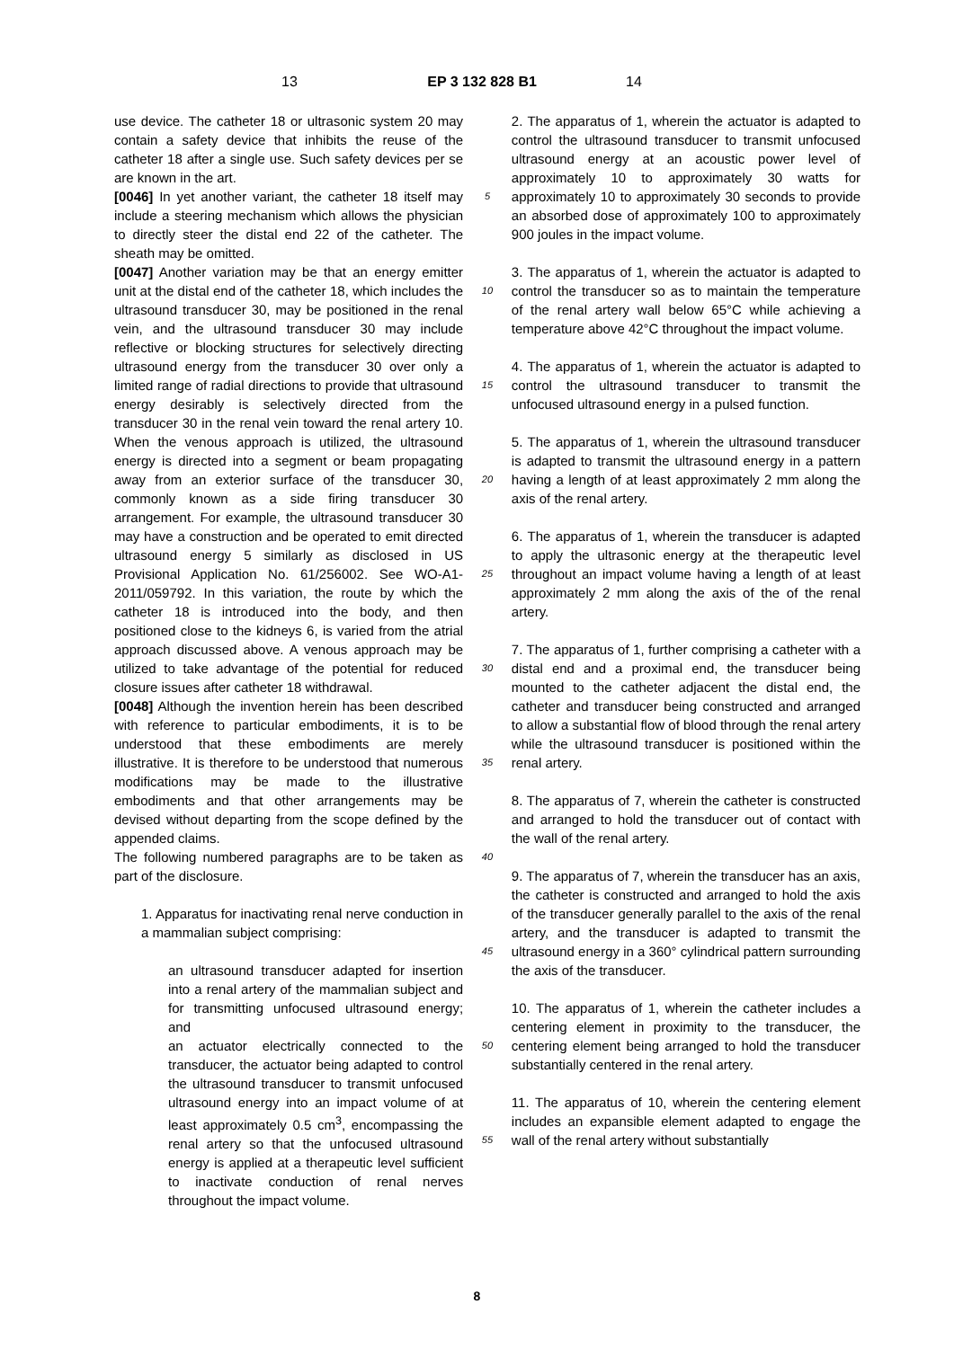13 EP 3 132 828 B1 14
use device. The catheter 18 or ultrasonic system 20 may contain a safety device that inhibits the reuse of the catheter 18 after a single use. Such safety devices per se are known in the art.
[0046] In yet another variant, the catheter 18 itself may include a steering mechanism which allows the physician to directly steer the distal end 22 of the catheter. The sheath may be omitted.
[0047] Another variation may be that an energy emitter unit at the distal end of the catheter 18, which includes the ultrasound transducer 30, may be positioned in the renal vein, and the ultrasound transducer 30 may include reflective or blocking structures for selectively directing ultrasound energy from the transducer 30 over only a limited range of radial directions to provide that ultrasound energy desirably is selectively directed from the transducer 30 in the renal vein toward the renal artery 10. When the venous approach is utilized, the ultrasound energy is directed into a segment or beam propagating away from an exterior surface of the transducer 30, commonly known as a side firing transducer 30 arrangement. For example, the ultrasound transducer 30 may have a construction and be operated to emit directed ultrasound energy 5 similarly as disclosed in US Provisional Application No. 61/256002. See WO-A1-2011/059792. In this variation, the route by which the catheter 18 is introduced into the body, and then positioned close to the kidneys 6, is varied from the atrial approach discussed above. A venous approach may be utilized to take advantage of the potential for reduced closure issues after catheter 18 withdrawal.
[0048] Although the invention herein has been described with reference to particular embodiments, it is to be understood that these embodiments are merely illustrative. It is therefore to be understood that numerous modifications may be made to the illustrative embodiments and that other arrangements may be devised without departing from the scope defined by the appended claims.
The following numbered paragraphs are to be taken as part of the disclosure.
1. Apparatus for inactivating renal nerve conduction in a mammalian subject comprising:
an ultrasound transducer adapted for insertion into a renal artery of the mammalian subject and for transmitting unfocused ultrasound energy; and
an actuator electrically connected to the transducer, the actuator being adapted to control the ultrasound transducer to transmit unfocused ultrasound energy into an impact volume of at least approximately 0.5 cm<sup>3</sup>, encompassing the renal artery so that the unfocused ultrasound energy is applied at a therapeutic level sufficient to inactivate conduction of renal nerves throughout the impact volume.
5
10
15
20
25
30
35
40
45
50
55
2. The apparatus of 1, wherein the actuator is adapted to control the ultrasound transducer to transmit unfocused ultrasound energy at an acoustic power level of approximately 10 to approximately 30 watts for approximately 10 to approximately 30 seconds to provide an absorbed dose of approximately 100 to approximately 900 joules in the impact volume.
3. The apparatus of 1, wherein the actuator is adapted to control the transducer so as to maintain the temperature of the renal artery wall below 65°C while achieving a temperature above 42°C throughout the impact volume.
4. The apparatus of 1, wherein the actuator is adapted to control the ultrasound transducer to transmit the unfocused ultrasound energy in a pulsed function.
5. The apparatus of 1, wherein the ultrasound transducer is adapted to transmit the ultrasound energy in a pattern having a length of at least approximately 2 mm along the axis of the renal artery.
6. The apparatus of 1, wherein the transducer is adapted to apply the ultrasonic energy at the therapeutic level throughout an impact volume having a length of at least approximately 2 mm along the axis of the of the renal artery.
7. The apparatus of 1, further comprising a catheter with a distal end and a proximal end, the transducer being mounted to the catheter adjacent the distal end, the catheter and transducer being constructed and arranged to allow a substantial flow of blood through the renal artery while the ultrasound transducer is positioned within the renal artery.
8. The apparatus of 7, wherein the catheter is constructed and arranged to hold the transducer out of contact with the wall of the renal artery.
9. The apparatus of 7, wherein the transducer has an axis, the catheter is constructed and arranged to hold the axis of the transducer generally parallel to the axis of the renal artery, and the transducer is adapted to transmit the ultrasound energy in a 360° cylindrical pattern surrounding the axis of the transducer.
10. The apparatus of 1, wherein the catheter includes a centering element in proximity to the transducer, the centering element being arranged to hold the transducer substantially centered in the renal artery.
11. The apparatus of 10, wherein the centering element includes an expansible element adapted to engage the wall of the renal artery without substantially
8